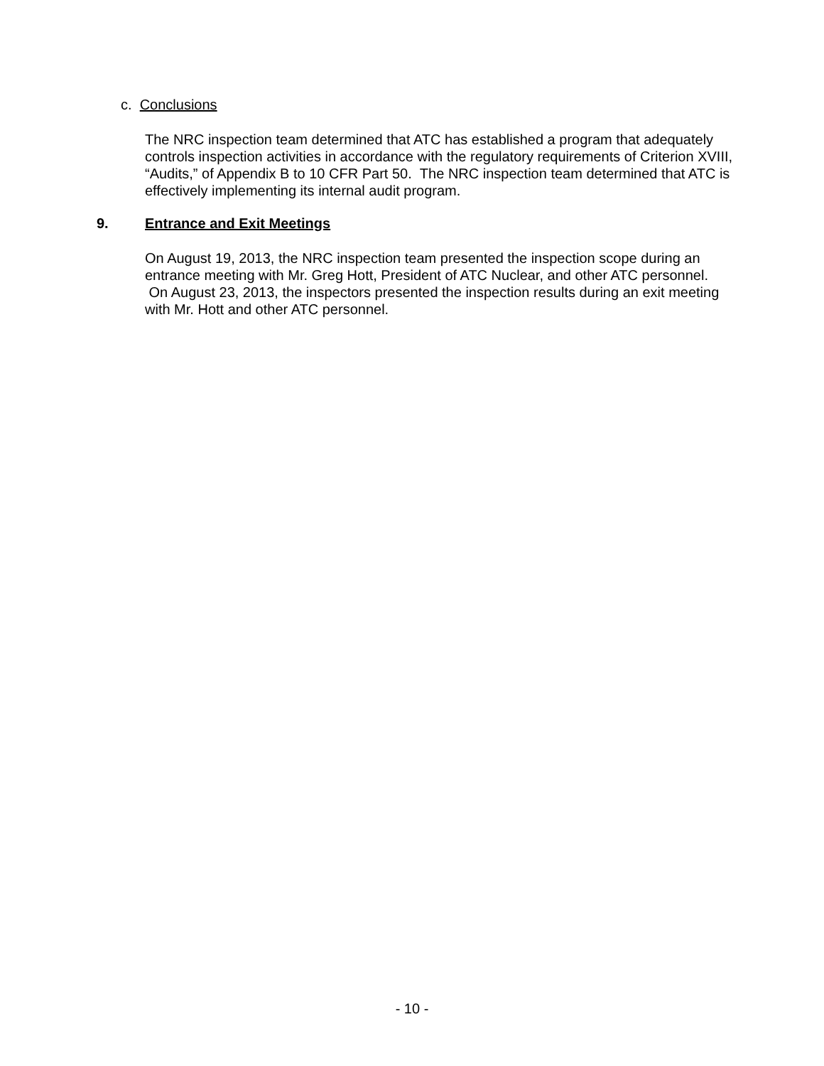c. Conclusions
The NRC inspection team determined that ATC has established a program that adequately controls inspection activities in accordance with the regulatory requirements of Criterion XVIII, “Audits,” of Appendix B to 10 CFR Part 50. The NRC inspection team determined that ATC is effectively implementing its internal audit program.
9. Entrance and Exit Meetings
On August 19, 2013, the NRC inspection team presented the inspection scope during an entrance meeting with Mr. Greg Hott, President of ATC Nuclear, and other ATC personnel. On August 23, 2013, the inspectors presented the inspection results during an exit meeting with Mr. Hott and other ATC personnel.
- 10 -